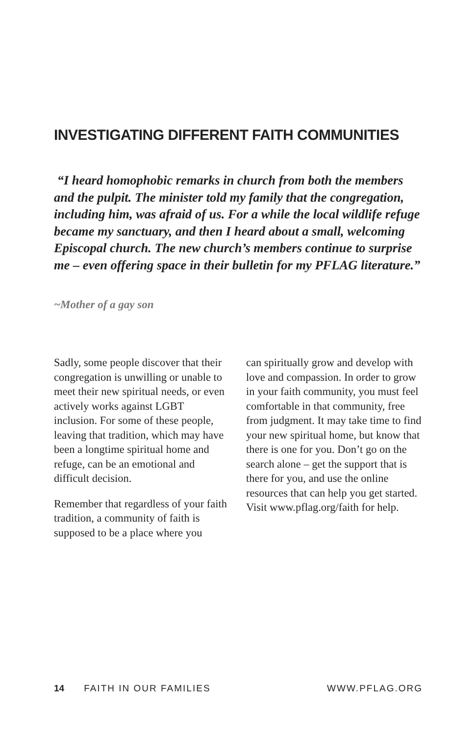INVESTIGATING DIFFERENT FAITH COMMUNITIES
“I heard homophobic remarks in church from both the members and the pulpit. The minister told my family that the congregation, including him, was afraid of us. For a while the local wildlife refuge became my sanctuary, and then I heard about a small, welcoming Episcopal church. The new church’s members continue to surprise me – even offering space in their bulletin for my PFLAG literature.”
~Mother of a gay son
Sadly, some people discover that their congregation is unwilling or unable to meet their new spiritual needs, or even actively works against LGBT inclusion. For some of these people, leaving that tradition, which may have been a longtime spiritual home and refuge, can be an emotional and difficult decision.
Remember that regardless of your faith tradition, a community of faith is supposed to be a place where you
can spiritually grow and develop with love and compassion. In order to grow in your faith community, you must feel comfortable in that community, free from judgment. It may take time to find your new spiritual home, but know that there is one for you. Don’t go on the search alone – get the support that is there for you, and use the online resources that can help you get started. Visit www.pflag.org/faith for help.
14 FAITH IN OUR FAMILIES WWW.PFLAG.ORG